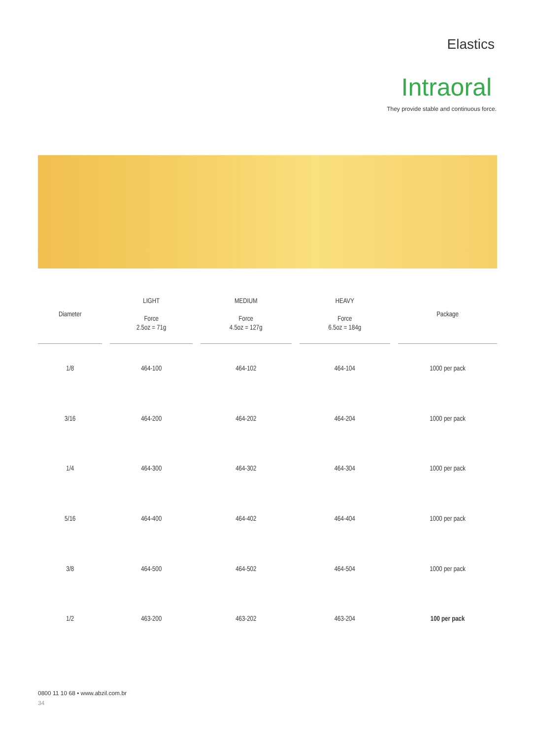Elastics
Intraoral
They provide stable and continuous force.
| Diameter | LIGHT Force 2.5oz = 71g | MEDIUM Force 4.5oz = 127g | HEAVY Force 6.5oz = 184g | Package |
| --- | --- | --- | --- | --- |
| 1/8 | 464-100 | 464-102 | 464-104 | 1000 per pack |
| 3/16 | 464-200 | 464-202 | 464-204 | 1000 per pack |
| 1/4 | 464-300 | 464-302 | 464-304 | 1000 per pack |
| 5/16 | 464-400 | 464-402 | 464-404 | 1000 per pack |
| 3/8 | 464-500 | 464-502 | 464-504 | 1000 per pack |
| 1/2 | 463-200 | 463-202 | 463-204 | 100 per pack |
0800 11 10 68 • www.abzil.com.br
34